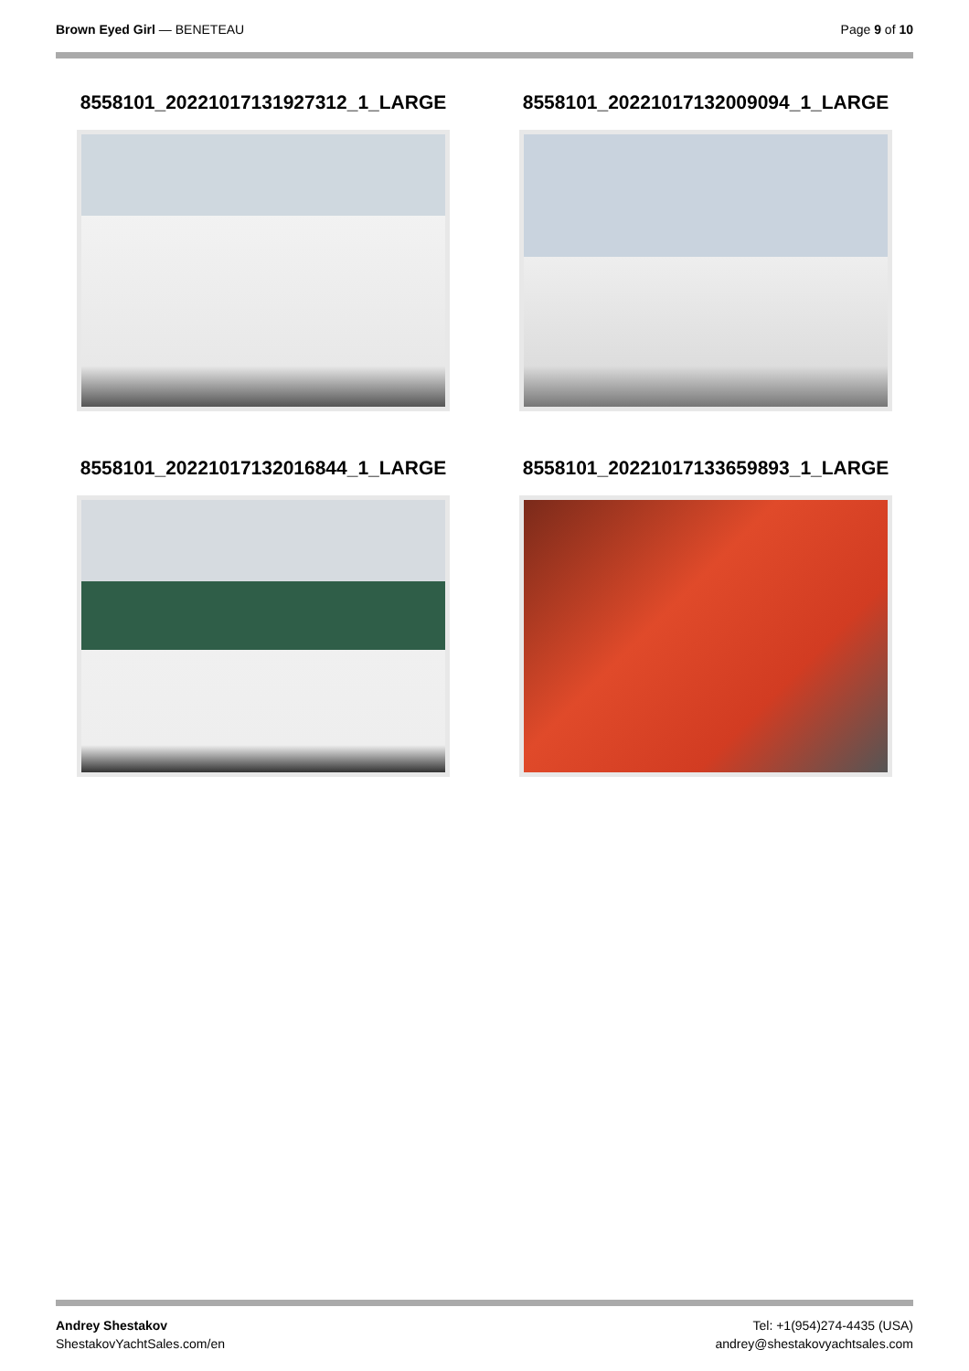Brown Eyed Girl — BENETEAU Page 9 of 10
8558101_20221017131927312_1_LARGE
8558101_20221017132009094_1_LARGE
8558101_20221017132016844_1_LARGE
8558101_20221017133659893_1_LARGE
Andrey Shestakov
ShestakovYachtSales.com/en
Tel: +1(954)274-4435 (USA)
andrey@shestakovyachtsales.com